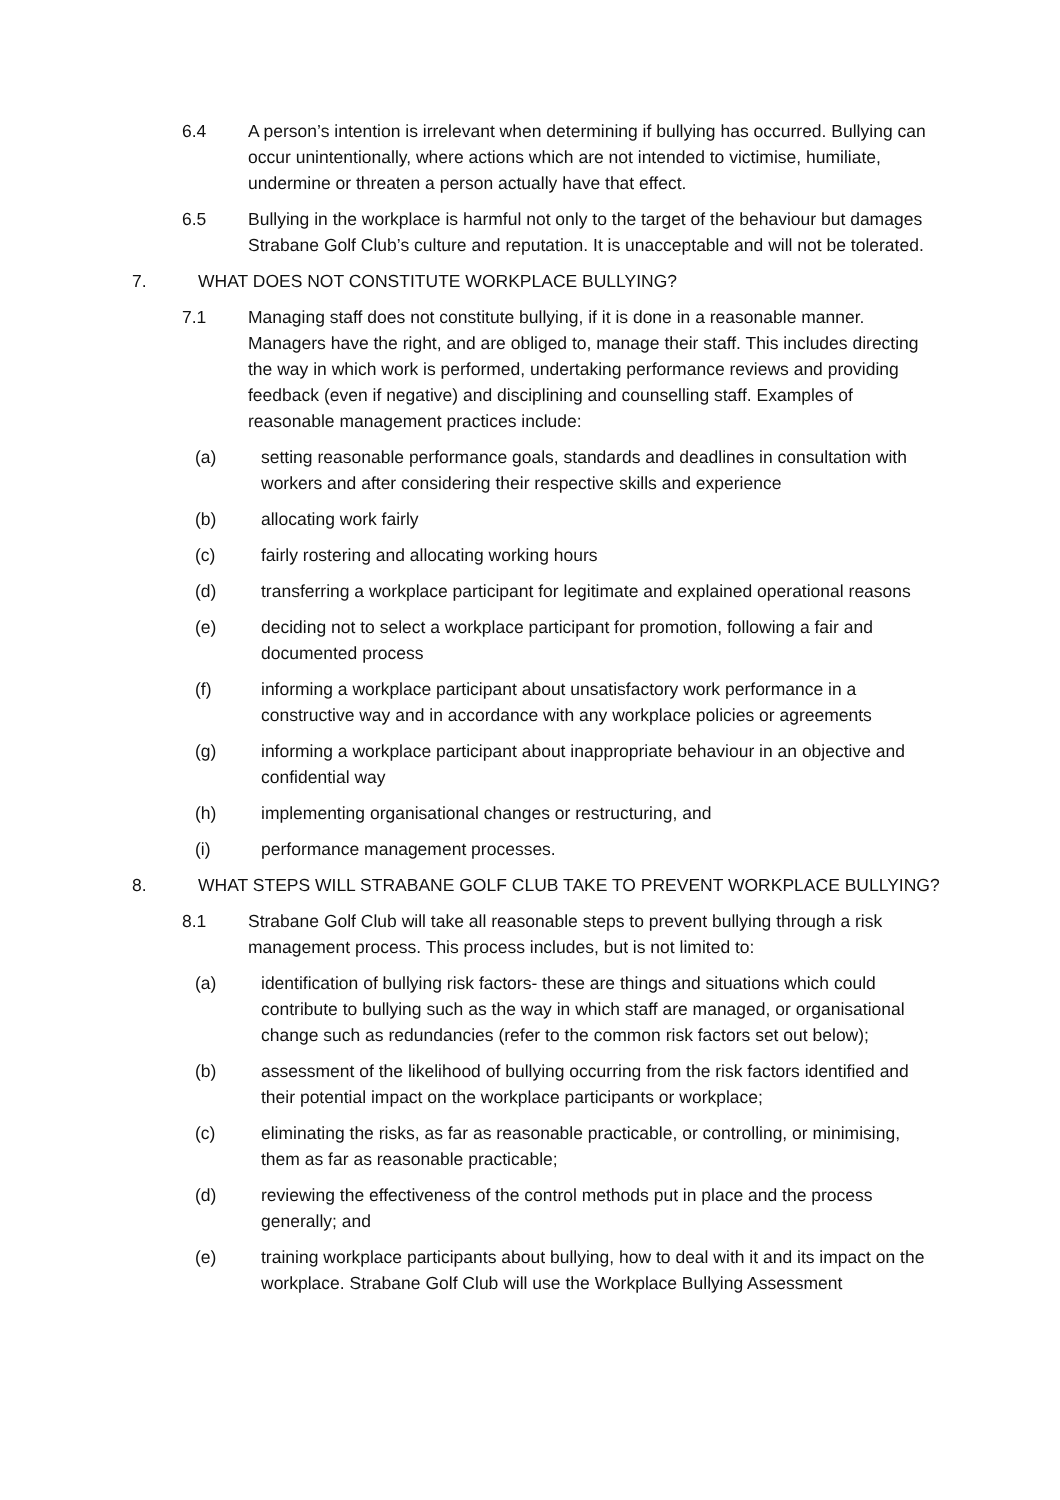6.4 A person’s intention is irrelevant when determining if bullying has occurred. Bullying can occur unintentionally, where actions which are not intended to victimise, humiliate, undermine or threaten a person actually have that effect.
6.5 Bullying in the workplace is harmful not only to the target of the behaviour but damages Strabane Golf Club’s culture and reputation. It is unacceptable and will not be tolerated.
7. WHAT DOES NOT CONSTITUTE WORKPLACE BULLYING?
7.1 Managing staff does not constitute bullying, if it is done in a reasonable manner. Managers have the right, and are obliged to, manage their staff. This includes directing the way in which work is performed, undertaking performance reviews and providing feedback (even if negative) and disciplining and counselling staff. Examples of reasonable management practices include:
(a) setting reasonable performance goals, standards and deadlines in consultation with workers and after considering their respective skills and experience
(b) allocating work fairly
(c) fairly rostering and allocating working hours
(d) transferring a workplace participant for legitimate and explained operational reasons
(e) deciding not to select a workplace participant for promotion, following a fair and documented process
(f) informing a workplace participant about unsatisfactory work performance in a constructive way and in accordance with any workplace policies or agreements
(g) informing a workplace participant about inappropriate behaviour in an objective and confidential way
(h) implementing organisational changes or restructuring, and
(i) performance management processes.
8. WHAT STEPS WILL STRABANE GOLF CLUB TAKE TO PREVENT WORKPLACE BULLYING?
8.1 Strabane Golf Club will take all reasonable steps to prevent bullying through a risk management process. This process includes, but is not limited to:
(a) identification of bullying risk factors- these are things and situations which could contribute to bullying such as the way in which staff are managed, or organisational change such as redundancies (refer to the common risk factors set out below);
(b) assessment of the likelihood of bullying occurring from the risk factors identified and their potential impact on the workplace participants or workplace;
(c) eliminating the risks, as far as reasonable practicable, or controlling, or minimising, them as far as reasonable practicable;
(d) reviewing the effectiveness of the control methods put in place and the process generally; and
(e) training workplace participants about bullying, how to deal with it and its impact on the workplace. Strabane Golf Club will use the Workplace Bullying Assessment